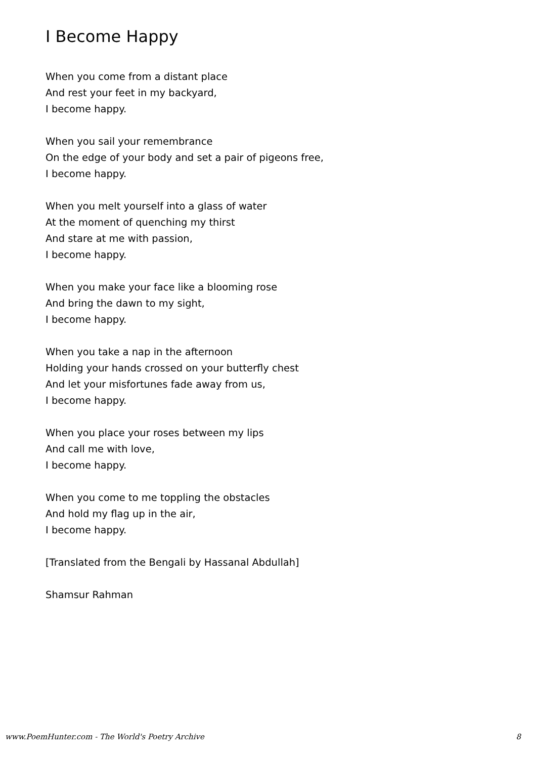I Become Happy
When you come from a distant place
And rest your feet in my backyard,
I become happy.
When you sail your remembrance
On the edge of your body and set a pair of pigeons free,
I become happy.
When you melt yourself into a glass of water
At the moment of quenching my thirst
And stare at me with passion,
I become happy.
When you make your face like a blooming rose
And bring the dawn to my sight,
I become happy.
When you take a nap in the afternoon
Holding your hands crossed on your butterfly chest
And let your misfortunes fade away from us,
I become happy.
When you place your roses between my lips
And call me with love,
I become happy.
When you come to me toppling the obstacles
And hold my flag up in the air,
I become happy.
[Translated from the Bengali by Hassanal Abdullah]
Shamsur Rahman
www.PoemHunter.com - The World's Poetry Archive 8